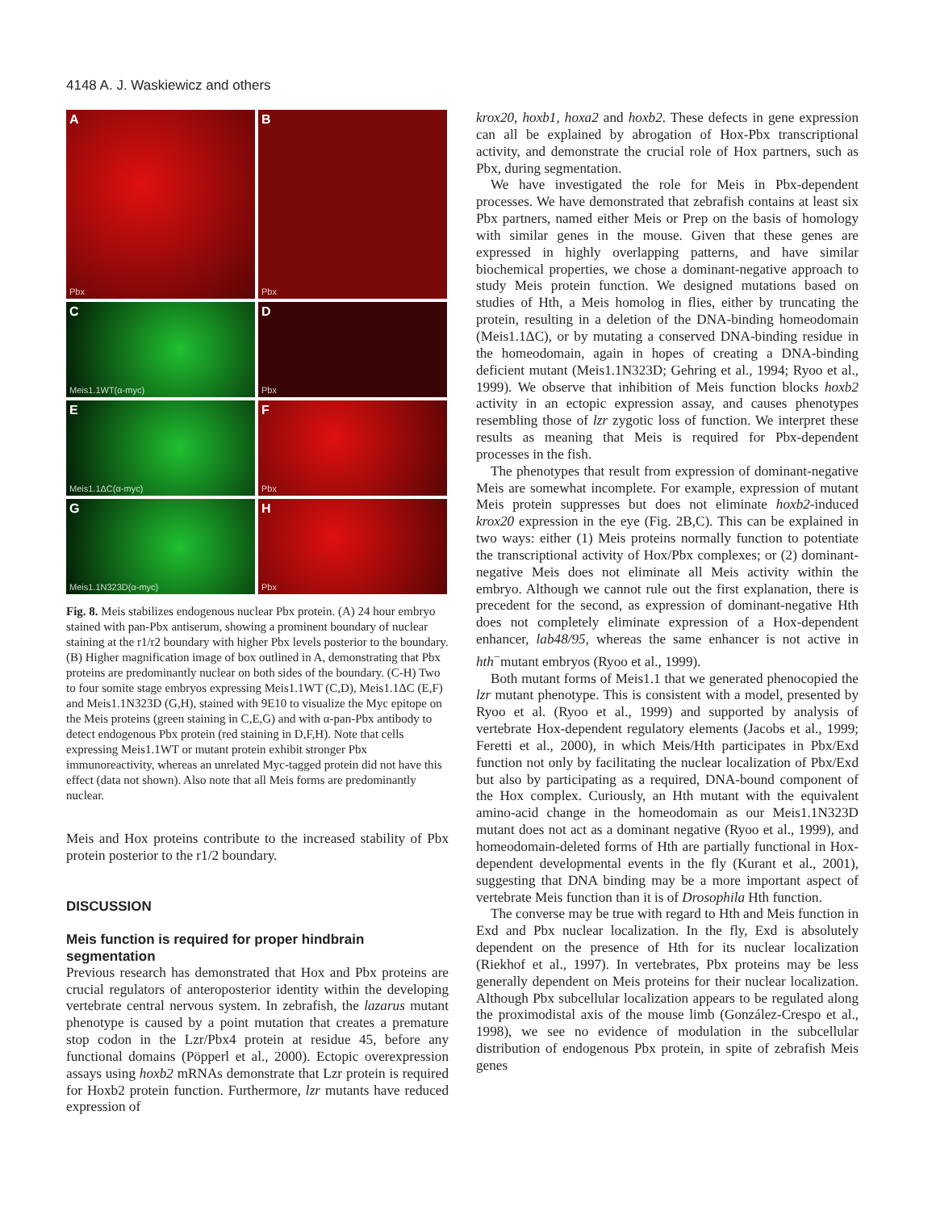4148 A. J. Waskiewicz and others
A
Pbx
B
Pbx
C
Meis1.1WT(α-myc)
D
Pbx
E
Meis1.1ΔC(α-myc)
F
Pbx
G
Meis1.1N323D(α-myc)
H
Pbx
Fig. 8. Meis stabilizes endogenous nuclear Pbx protein. (A) 24 hour embryo stained with pan-Pbx antiserum, showing a prominent boundary of nuclear staining at the r1/r2 boundary with higher Pbx levels posterior to the boundary. (B) Higher magnification image of box outlined in A, demonstrating that Pbx proteins are predominantly nuclear on both sides of the boundary. (C-H) Two to four somite stage embryos expressing Meis1.1WT (C,D), Meis1.1ΔC (E,F) and Meis1.1N323D (G,H), stained with 9E10 to visualize the Myc epitope on the Meis proteins (green staining in C,E,G) and with α-pan-Pbx antibody to detect endogenous Pbx protein (red staining in D,F,H). Note that cells expressing Meis1.1WT or mutant protein exhibit stronger Pbx immunoreactivity, whereas an unrelated Myc-tagged protein did not have this effect (data not shown). Also note that all Meis forms are predominantly nuclear.
Meis and Hox proteins contribute to the increased stability of Pbx protein posterior to the r1/2 boundary.
DISCUSSION
Meis function is required for proper hindbrain segmentation
Previous research has demonstrated that Hox and Pbx proteins are crucial regulators of anteroposterior identity within the developing vertebrate central nervous system. In zebrafish, the lazarus mutant phenotype is caused by a point mutation that creates a premature stop codon in the Lzr/Pbx4 protein at residue 45, before any functional domains (Pöpperl et al., 2000). Ectopic overexpression assays using hoxb2 mRNAs demonstrate that Lzr protein is required for Hoxb2 protein function. Furthermore, lzr mutants have reduced expression of
krox20, hoxb1, hoxa2 and hoxb2. These defects in gene expression can all be explained by abrogation of Hox-Pbx transcriptional activity, and demonstrate the crucial role of Hox partners, such as Pbx, during segmentation.
We have investigated the role for Meis in Pbx-dependent processes. We have demonstrated that zebrafish contains at least six Pbx partners, named either Meis or Prep on the basis of homology with similar genes in the mouse. Given that these genes are expressed in highly overlapping patterns, and have similar biochemical properties, we chose a dominant-negative approach to study Meis protein function. We designed mutations based on studies of Hth, a Meis homolog in flies, either by truncating the protein, resulting in a deletion of the DNA-binding homeodomain (Meis1.1ΔC), or by mutating a conserved DNA-binding residue in the homeodomain, again in hopes of creating a DNA-binding deficient mutant (Meis1.1N323D; Gehring et al., 1994; Ryoo et al., 1999). We observe that inhibition of Meis function blocks hoxb2 activity in an ectopic expression assay, and causes phenotypes resembling those of lzr zygotic loss of function. We interpret these results as meaning that Meis is required for Pbx-dependent processes in the fish.
The phenotypes that result from expression of dominant-negative Meis are somewhat incomplete. For example, expression of mutant Meis protein suppresses but does not eliminate hoxb2-induced krox20 expression in the eye (Fig. 2B,C). This can be explained in two ways: either (1) Meis proteins normally function to potentiate the transcriptional activity of Hox/Pbx complexes; or (2) dominant-negative Meis does not eliminate all Meis activity within the embryo. Although we cannot rule out the first explanation, there is precedent for the second, as expression of dominant-negative Hth does not completely eliminate expression of a Hox-dependent enhancer, lab48/95, whereas the same enhancer is not active in hth<sup>−</sup>mutant embryos (Ryoo et al., 1999).
Both mutant forms of Meis1.1 that we generated phenocopied the lzr mutant phenotype. This is consistent with a model, presented by Ryoo et al. (Ryoo et al., 1999) and supported by analysis of vertebrate Hox-dependent regulatory elements (Jacobs et al., 1999; Feretti et al., 2000), in which Meis/Hth participates in Pbx/Exd function not only by facilitating the nuclear localization of Pbx/Exd but also by participating as a required, DNA-bound component of the Hox complex. Curiously, an Hth mutant with the equivalent amino-acid change in the homeodomain as our Meis1.1N323D mutant does not act as a dominant negative (Ryoo et al., 1999), and homeodomain-deleted forms of Hth are partially functional in Hox-dependent developmental events in the fly (Kurant et al., 2001), suggesting that DNA binding may be a more important aspect of vertebrate Meis function than it is of Drosophila Hth function.
The converse may be true with regard to Hth and Meis function in Exd and Pbx nuclear localization. In the fly, Exd is absolutely dependent on the presence of Hth for its nuclear localization (Riekhof et al., 1997). In vertebrates, Pbx proteins may be less generally dependent on Meis proteins for their nuclear localization. Although Pbx subcellular localization appears to be regulated along the proximodistal axis of the mouse limb (González-Crespo et al., 1998), we see no evidence of modulation in the subcellular distribution of endogenous Pbx protein, in spite of zebrafish Meis genes